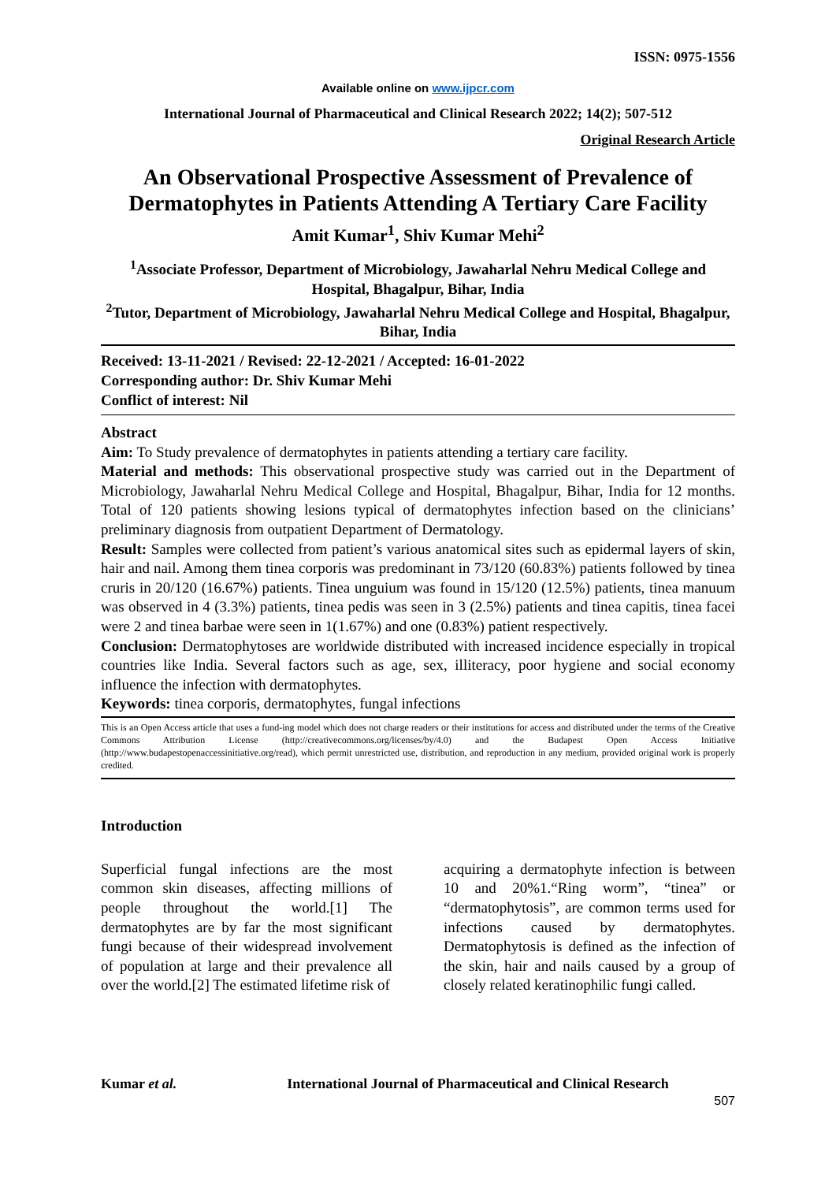ISSN: 0975-1556
Available online on www.ijpcr.com
International Journal of Pharmaceutical and Clinical Research 2022; 14(2); 507-512
Original Research Article
An Observational Prospective Assessment of Prevalence of Dermatophytes in Patients Attending A Tertiary Care Facility
Amit Kumar<sup>1</sup>, Shiv Kumar Mehi<sup>2</sup>
<sup>1</sup> Associate Professor, Department of Microbiology, Jawaharlal Nehru Medical College and Hospital, Bhagalpur, Bihar, India
<sup>2</sup> Tutor, Department of Microbiology, Jawaharlal Nehru Medical College and Hospital, Bhagalpur, Bihar, India
Received: 13-11-2021 / Revised: 22-12-2021 / Accepted: 16-01-2022
Corresponding author: Dr. Shiv Kumar Mehi
Conflict of interest: Nil
Abstract
Aim: To Study prevalence of dermatophytes in patients attending a tertiary care facility.
Material and methods: This observational prospective study was carried out in the Department of Microbiology, Jawaharlal Nehru Medical College and Hospital, Bhagalpur, Bihar, India for 12 months. Total of 120 patients showing lesions typical of dermatophytes infection based on the clinicians’ preliminary diagnosis from outpatient Department of Dermatology.
Result: Samples were collected from patient’s various anatomical sites such as epidermal layers of skin, hair and nail. Among them tinea corporis was predominant in 73/120 (60.83%) patients followed by tinea cruris in 20/120 (16.67%) patients. Tinea unguium was found in 15/120 (12.5%) patients, tinea manuum was observed in 4 (3.3%) patients, tinea pedis was seen in 3 (2.5%) patients and tinea capitis, tinea facei were 2 and tinea barbae were seen in 1(1.67%) and one (0.83%) patient respectively.
Conclusion: Dermatophytoses are worldwide distributed with increased incidence especially in tropical countries like India. Several factors such as age, sex, illiteracy, poor hygiene and social economy influence the infection with dermatophytes.
Keywords: tinea corporis, dermatophytes, fungal infections
This is an Open Access article that uses a fund-ing model which does not charge readers or their institutions for access and distributed under the terms of the Creative Commons Attribution License (http://creativecommons.org/licenses/by/4.0) and the Budapest Open Access Initiative (http://www.budapestopenaccessinitiative.org/read), which permit unrestricted use, distribution, and reproduction in any medium, provided original work is properly credited.
Introduction
Superficial fungal infections are the most common skin diseases, affecting millions of people throughout the world.[1] The dermatophytes are by far the most significant fungi because of their widespread involvement of population at large and their prevalence all over the world.[2] The estimated lifetime risk of
acquiring a dermatophyte infection is between 10 and 20%1.“Ring worm”, “tinea” or “dermatophytosis”, are common terms used for infections caused by dermatophytes. Dermatophytosis is defined as the infection of the skin, hair and nails caused by a group of closely related keratinophilic fungi called.
Kumar et al. International Journal of Pharmaceutical and Clinical Research
507